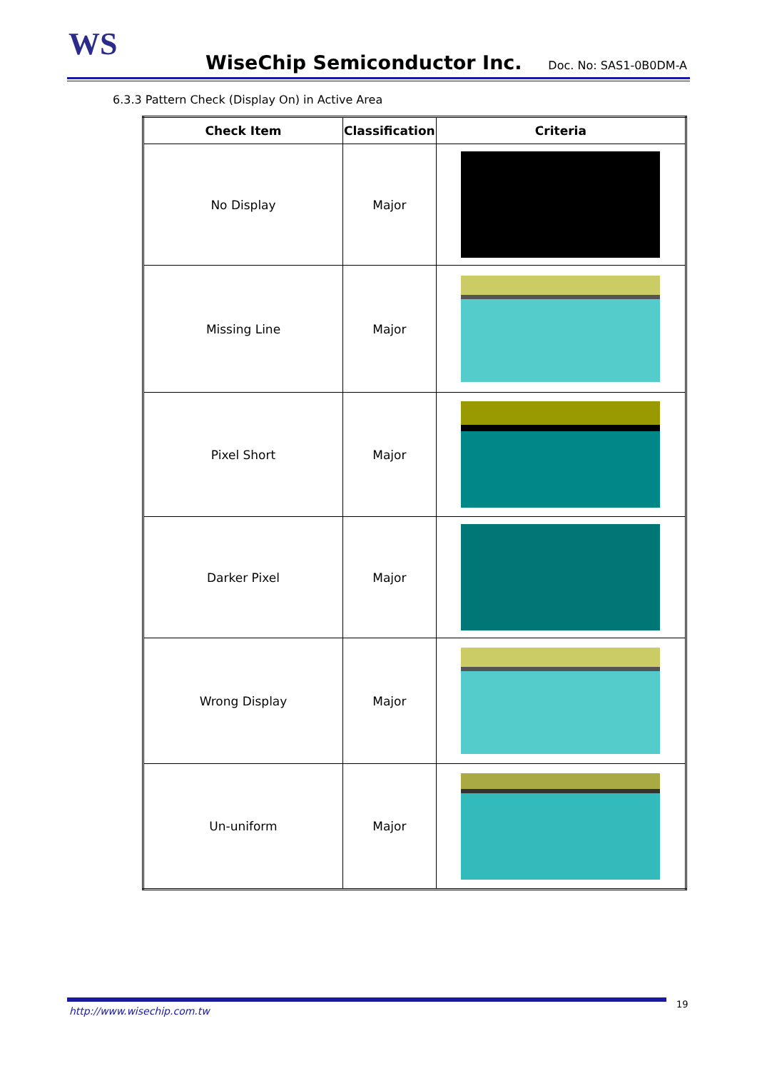WS WiseChip Semiconductor Inc. Doc. No: SAS1-0B0DM-A
6.3.3 Pattern Check (Display On) in Active Area
| Check Item | Classification | Criteria |
| --- | --- | --- |
| No Display | Major | |
| Missing Line | Major | |
| Pixel Short | Major | |
| Darker Pixel | Major | |
| Wrong Display | Major | |
| Un-uniform | Major | |
http://www.wisechip.com.tw
19